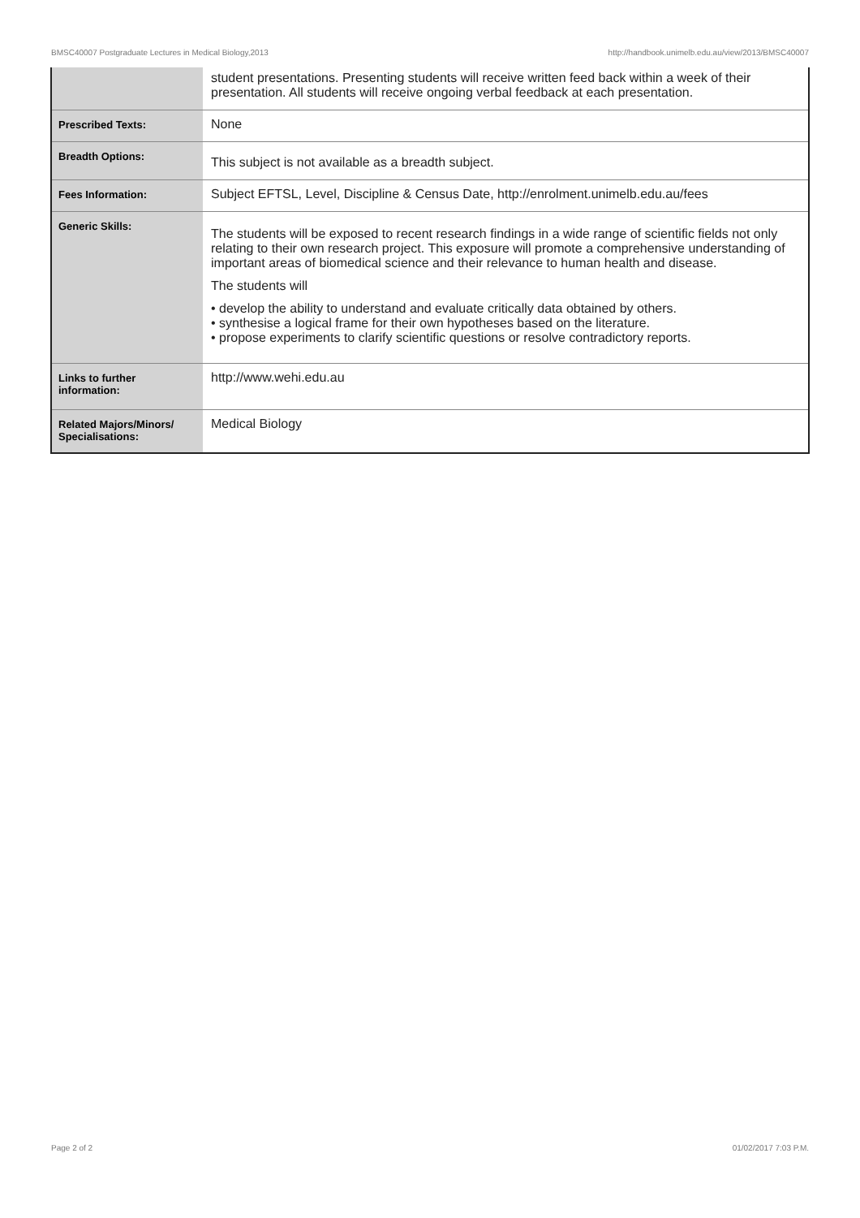BMSC40007 Postgraduate Lectures in Medical Biology,2013 http://handbook.unimelb.edu.au/view/2013/BMSC40007
| | student presentations. Presenting students will receive written feed back within a week of their presentation. All students will receive ongoing verbal feedback at each presentation. |
| Prescribed Texts: | None |
| Breadth Options: | This subject is not available as a breadth subject. |
| Fees Information: | Subject EFTSL, Level, Discipline & Census Date, http://enrolment.unimelb.edu.au/fees |
| Generic Skills: | The students will be exposed to recent research findings in a wide range of scientific fields not only relating to their own research project. This exposure will promote a comprehensive understanding of important areas of biomedical science and their relevance to human health and disease. The students will • develop the ability to understand and evaluate critically data obtained by others. • synthesise a logical frame for their own hypotheses based on the literature. • propose experiments to clarify scientific questions or resolve contradictory reports. |
| Links to further information: | http://www.wehi.edu.au |
| Related Majors/Minors/ Specialisations: | Medical Biology |
Page 2 of 2 01/02/2017 7:03 P.M.